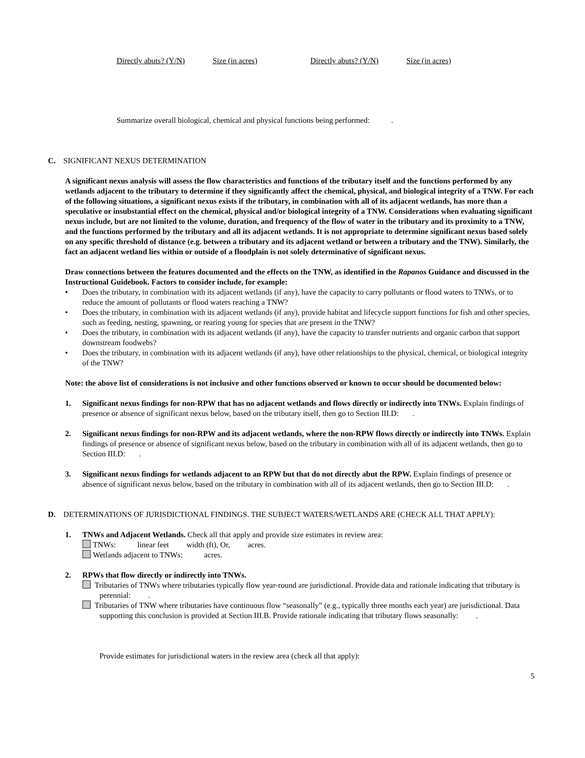Directly abuts? (Y/N) Size (in acres) Directly abuts? (Y/N) Size (in acres)
Summarize overall biological, chemical and physical functions being performed: .
C. SIGNIFICANT NEXUS DETERMINATION
A significant nexus analysis will assess the flow characteristics and functions of the tributary itself and the functions performed by any wetlands adjacent to the tributary to determine if they significantly affect the chemical, physical, and biological integrity of a TNW. For each of the following situations, a significant nexus exists if the tributary, in combination with all of its adjacent wetlands, has more than a speculative or insubstantial effect on the chemical, physical and/or biological integrity of a TNW. Considerations when evaluating significant nexus include, but are not limited to the volume, duration, and frequency of the flow of water in the tributary and its proximity to a TNW, and the functions performed by the tributary and all its adjacent wetlands. It is not appropriate to determine significant nexus based solely on any specific threshold of distance (e.g. between a tributary and its adjacent wetland or between a tributary and the TNW). Similarly, the fact an adjacent wetland lies within or outside of a floodplain is not solely determinative of significant nexus.
Draw connections between the features documented and the effects on the TNW, as identified in the Rapanos Guidance and discussed in the Instructional Guidebook. Factors to consider include, for example:
• Does the tributary, in combination with its adjacent wetlands (if any), have the capacity to carry pollutants or flood waters to TNWs, or to reduce the amount of pollutants or flood waters reaching a TNW?
• Does the tributary, in combination with its adjacent wetlands (if any), provide habitat and lifecycle support functions for fish and other species, such as feeding, nesting, spawning, or rearing young for species that are present in the TNW?
• Does the tributary, in combination with its adjacent wetlands (if any), have the capacity to transfer nutrients and organic carbon that support downstream foodwebs?
• Does the tributary, in combination with its adjacent wetlands (if any), have other relationships to the physical, chemical, or biological integrity of the TNW?
Note: the above list of considerations is not inclusive and other functions observed or known to occur should be documented below:
1. Significant nexus findings for non-RPW that has no adjacent wetlands and flows directly or indirectly into TNWs. Explain findings of presence or absence of significant nexus below, based on the tributary itself, then go to Section III.D: .
2. Significant nexus findings for non-RPW and its adjacent wetlands, where the non-RPW flows directly or indirectly into TNWs. Explain findings of presence or absence of significant nexus below, based on the tributary in combination with all of its adjacent wetlands, then go to Section III.D: .
3. Significant nexus findings for wetlands adjacent to an RPW but that do not directly abut the RPW. Explain findings of presence or absence of significant nexus below, based on the tributary in combination with all of its adjacent wetlands, then go to Section III.D: .
D. DETERMINATIONS OF JURISDICTIONAL FINDINGS. THE SUBJECT WATERS/WETLANDS ARE (CHECK ALL THAT APPLY):
1. TNWs and Adjacent Wetlands. Check all that apply and provide size estimates in review area:
TNWs: linear feet width (ft), Or, acres.
Wetlands adjacent to TNWs: acres.
2. RPWs that flow directly or indirectly into TNWs.
Tributaries of TNWs where tributaries typically flow year-round are jurisdictional. Provide data and rationale indicating that tributary is perennial: .
Tributaries of TNW where tributaries have continuous flow “seasonally” (e.g., typically three months each year) are jurisdictional. Data supporting this conclusion is provided at Section III.B. Provide rationale indicating that tributary flows seasonally: .
Provide estimates for jurisdictional waters in the review area (check all that apply):
5